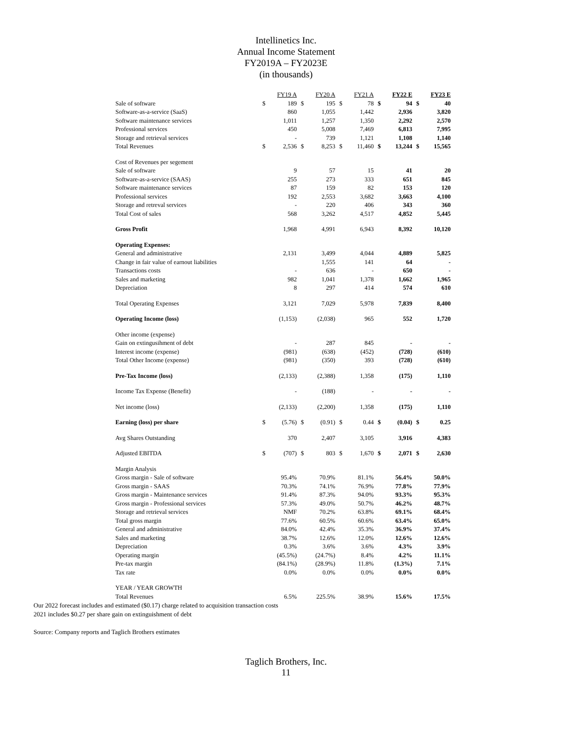Intellinetics Inc.
Annual Income Statement
FY2019A – FY2023E
(in thousands)
| | FY19 A | | FY20 A | | FY21 A | | FY22 E | | FY23 E | |
| Sale of software | $ | 189 | $ | 195 | $ | 78 | $ | 94 | $ | 40 |
| Software-as-a-service (SaaS) | | 860 | | 1,055 | | 1,442 | | 2,936 | | 3,820 |
| Software maintenance services | | 1,011 | | 1,257 | | 1,350 | | 2,292 | | 2,570 |
| Professional services | | 450 | | 5,008 | | 7,469 | | 6,813 | | 7,995 |
| Storage and retrieval services | | - | | 739 | | 1,121 | | 1,108 | | 1,140 |
| Total Revenues | $ | 2,536 | $ | 8,253 | $ | 11,460 | $ | 13,244 | $ | 15,565 |
| Cost of Revenues per segement | | | | | | | | | | |
| Sale of software | | 9 | | 57 | | 15 | | 41 | | 20 |
| Software-as-a-service (SAAS) | | 255 | | 273 | | 333 | | 651 | | 845 |
| Software maintenance services | | 87 | | 159 | | 82 | | 153 | | 120 |
| Professional services | | 192 | | 2,553 | | 3,682 | | 3,663 | | 4,100 |
| Storage and retreval services | | - | | 220 | | 406 | | 343 | | 360 |
| Total Cost of sales | | 568 | | 3,262 | | 4,517 | | 4,852 | | 5,445 |
| Gross Profit | | 1,968 | | 4,991 | | 6,943 | | 8,392 | | 10,120 |
| Operating Expenses: | | | | | | | | | | |
| General and administrative | | 2,131 | | 3,499 | | 4,044 | | 4,889 | | 5,825 |
| Change in fair value of earnout liabilities | | | | 1,555 | | 141 | | 64 | | - |
| Transactions costs | | - | | 636 | | - | | 650 | | - |
| Sales and marketing | | 982 | | 1,041 | | 1,378 | | 1,662 | | 1,965 |
| Depreciation | | 8 | | 297 | | 414 | | 574 | | 610 |
| Total Operating Expenses | | 3,121 | | 7,029 | | 5,978 | | 7,839 | | 8,400 |
| Operating Income (loss) | | (1,153) | | (2,038) | | 965 | | 552 | | 1,720 |
| Other income (expense) | | | | | | | | | | |
| Gain on extingusihment of debt | | - | | 287 | | 845 | | - | | - |
| Interest income (expense) | | (981) | | (638) | | (452) | | (728) | | (610) |
| Total Other Income (expense) | | (981) | | (350) | | 393 | | (728) | | (610) |
| Pre-Tax Income (loss) | | (2,133) | | (2,388) | | 1,358 | | (175) | | 1,110 |
| Income Tax Expense (Benefit) | | - | | (188) | | - | | - | | - |
| Net income (loss) | | (2,133) | | (2,200) | | 1,358 | | (175) | | 1,110 |
| Earning (loss) per share | $ | (5.76) | $ | (0.91) | $ | 0.44 | $ | (0.04) | $ | 0.25 |
| Avg Shares Outstanding | | 370 | | 2,407 | | 3,105 | | 3,916 | | 4,383 |
| Adjusted EBITDA | $ | (707) | $ | 803 | $ | 1,670 | $ | 2,071 | $ | 2,630 |
| Margin Analysis | | | | | | | | | | |
| Gross margin - Sale of software | | 95.4% | | 70.9% | | 81.1% | | 56.4% | | 50.0% |
| Gross margin - SAAS | | 70.3% | | 74.1% | | 76.9% | | 77.8% | | 77.9% |
| Gross margin - Maintenance services | | 91.4% | | 87.3% | | 94.0% | | 93.3% | | 95.3% |
| Gross margin - Professional services | | 57.3% | | 49.0% | | 50.7% | | 46.2% | | 48.7% |
| Storage and retrieval services | | NMF | | 70.2% | | 63.8% | | 69.1% | | 68.4% |
| Total gross margin | | 77.6% | | 60.5% | | 60.6% | | 63.4% | | 65.0% |
| General and administrative | | 84.0% | | 42.4% | | 35.3% | | 36.9% | | 37.4% |
| Sales and marketing | | 38.7% | | 12.6% | | 12.0% | | 12.6% | | 12.6% |
| Depreciation | | 0.3% | | 3.6% | | 3.6% | | 4.3% | | 3.9% |
| Operating margin | | (45.5%) | | (24.7%) | | 8.4% | | 4.2% | | 11.1% |
| Pre-tax margin | | (84.1%) | | (28.9%) | | 11.8% | | (1.3%) | | 7.1% |
| Tax rate | | 0.0% | | 0.0% | | 0.0% | | 0.0% | | 0.0% |
| YEAR / YEAR GROWTH | | | | | | | | | | |
| Total Revenues | | 6.5% | | 225.5% | | 38.9% | | 15.6% | | 17.5% |
Our 2022 forecast includes and estimated ($0.17) charge related to acquisition transaction costs
2021 includes $0.27 per share gain on extinguishment of debt
Source: Company reports and Taglich Brothers estimates
Taglich Brothers, Inc.
11